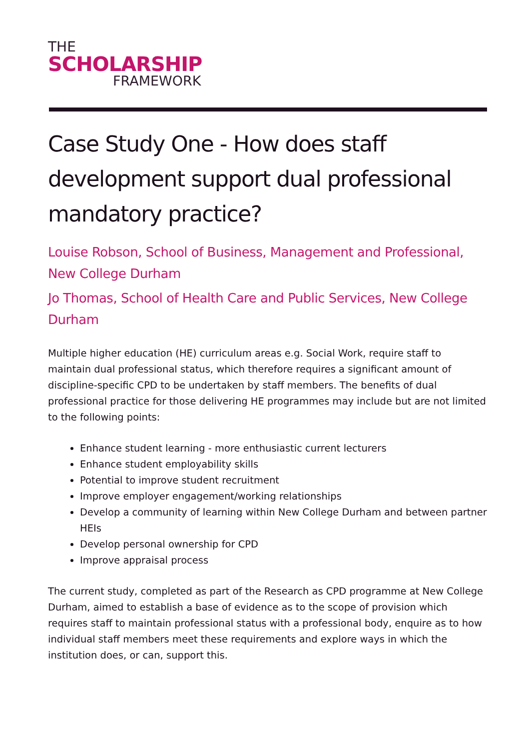THE
SCHOLARSHIP
FRAMEWORK
Case Study One - How does staff development support dual professional mandatory practice?
Louise Robson, School of Business, Management and Professional, New College Durham
Jo Thomas, School of Health Care and Public Services, New College Durham
Multiple higher education (HE) curriculum areas e.g. Social Work, require staff to maintain dual professional status, which therefore requires a significant amount of discipline-specific CPD to be undertaken by staff members. The benefits of dual professional practice for those delivering HE programmes may include but are not limited to the following points:
Enhance student learning - more enthusiastic current lecturers
Enhance student employability skills
Potential to improve student recruitment
Improve employer engagement/working relationships
Develop a community of learning within New College Durham and between partner HEIs
Develop personal ownership for CPD
Improve appraisal process
The current study, completed as part of the Research as CPD programme at New College Durham, aimed to establish a base of evidence as to the scope of provision which requires staff to maintain professional status with a professional body, enquire as to how individual staff members meet these requirements and explore ways in which the institution does, or can, support this.